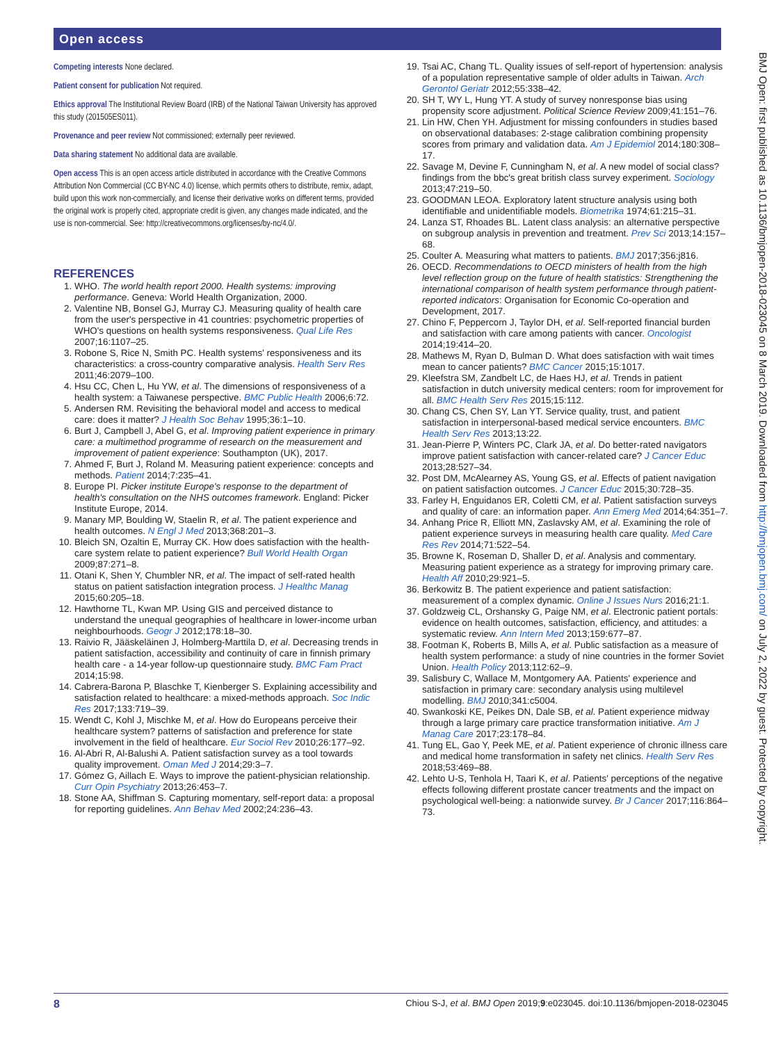Open access
Competing interests None declared.
Patient consent for publication Not required.
Ethics approval The Institutional Review Board (IRB) of the National Taiwan University has approved this study (201505ES011).
Provenance and peer review Not commissioned; externally peer reviewed.
Data sharing statement No additional data are available.
Open access This is an open access article distributed in accordance with the Creative Commons Attribution Non Commercial (CC BY-NC 4.0) license, which permits others to distribute, remix, adapt, build upon this work non-commercially, and license their derivative works on different terms, provided the original work is properly cited, appropriate credit is given, any changes made indicated, and the use is non-commercial. See: http://creativecommons.org/licenses/by-nc/4.0/.
REFERENCES
1. WHO. The world health report 2000. Health systems: improving performance. Geneva: World Health Organization, 2000.
2. Valentine NB, Bonsel GJ, Murray CJ. Measuring quality of health care from the user's perspective in 41 countries: psychometric properties of WHO's questions on health systems responsiveness. Qual Life Res 2007;16:1107–25.
3. Robone S, Rice N, Smith PC. Health systems' responsiveness and its characteristics: a cross-country comparative analysis. Health Serv Res 2011;46:2079–100.
4. Hsu CC, Chen L, Hu YW, et al. The dimensions of responsiveness of a health system: a Taiwanese perspective. BMC Public Health 2006;6:72.
5. Andersen RM. Revisiting the behavioral model and access to medical care: does it matter? J Health Soc Behav 1995;36:1–10.
6. Burt J, Campbell J, Abel G, et al. Improving patient experience in primary care: a multimethod programme of research on the measurement and improvement of patient experience: Southampton (UK), 2017.
7. Ahmed F, Burt J, Roland M. Measuring patient experience: concepts and methods. Patient 2014;7:235–41.
8. Europe PI. Picker institute Europe's response to the department of health's consultation on the NHS outcomes framework. England: Picker Institute Europe, 2014.
9. Manary MP, Boulding W, Staelin R, et al. The patient experience and health outcomes. N Engl J Med 2013;368:201–3.
10. Bleich SN, Ozaltin E, Murray CK. How does satisfaction with the health-care system relate to patient experience? Bull World Health Organ 2009;87:271–8.
11. Otani K, Shen Y, Chumbler NR, et al. The impact of self-rated health status on patient satisfaction integration process. J Healthc Manag 2015;60:205–18.
12. Hawthorne TL, Kwan MP. Using GIS and perceived distance to understand the unequal geographies of healthcare in lower-income urban neighbourhoods. Geogr J 2012;178:18–30.
13. Raivio R, Jääskeläinen J, Holmberg-Marttila D, et al. Decreasing trends in patient satisfaction, accessibility and continuity of care in finnish primary health care - a 14-year follow-up questionnaire study. BMC Fam Pract 2014;15:98.
14. Cabrera-Barona P, Blaschke T, Kienberger S. Explaining accessibility and satisfaction related to healthcare: a mixed-methods approach. Soc Indic Res 2017;133:719–39.
15. Wendt C, Kohl J, Mischke M, et al. How do Europeans perceive their healthcare system? patterns of satisfaction and preference for state involvement in the field of healthcare. Eur Sociol Rev 2010;26:177–92.
16. Al-Abri R, Al-Balushi A. Patient satisfaction survey as a tool towards quality improvement. Oman Med J 2014;29:3–7.
17. Gómez G, Aillach E. Ways to improve the patient-physician relationship. Curr Opin Psychiatry 2013;26:453–7.
18. Stone AA, Shiffman S. Capturing momentary, self-report data: a proposal for reporting guidelines. Ann Behav Med 2002;24:236–43.
19. Tsai AC, Chang TL. Quality issues of self-report of hypertension: analysis of a population representative sample of older adults in Taiwan. Arch Gerontol Geriatr 2012;55:338–42.
20. SH T, WY L, Hung YT. A study of survey nonresponse bias using propensity score adjustment. Political Science Review 2009;41:151–76.
21. Lin HW, Chen YH. Adjustment for missing confounders in studies based on observational databases: 2-stage calibration combining propensity scores from primary and validation data. Am J Epidemiol 2014;180:308–17.
22. Savage M, Devine F, Cunningham N, et al. A new model of social class? findings from the bbc's great british class survey experiment. Sociology 2013;47:219–50.
23. GOODMAN LEOA. Exploratory latent structure analysis using both identifiable and unidentifiable models. Biometrika 1974;61:215–31.
24. Lanza ST, Rhoades BL. Latent class analysis: an alternative perspective on subgroup analysis in prevention and treatment. Prev Sci 2013;14:157–68.
25. Coulter A. Measuring what matters to patients. BMJ 2017;356:j816.
26. OECD. Recommendations to OECD ministers of health from the high level reflection group on the future of health statistics: Strengthening the international comparison of health system performance through patient-reported indicators: Organisation for Economic Co-operation and Development, 2017.
27. Chino F, Peppercorn J, Taylor DH, et al. Self-reported financial burden and satisfaction with care among patients with cancer. Oncologist 2014;19:414–20.
28. Mathews M, Ryan D, Bulman D. What does satisfaction with wait times mean to cancer patients? BMC Cancer 2015;15:1017.
29. Kleefstra SM, Zandbelt LC, de Haes HJ, et al. Trends in patient satisfaction in dutch university medical centers: room for improvement for all. BMC Health Serv Res 2015;15:112.
30. Chang CS, Chen SY, Lan YT. Service quality, trust, and patient satisfaction in interpersonal-based medical service encounters. BMC Health Serv Res 2013;13:22.
31. Jean-Pierre P, Winters PC, Clark JA, et al. Do better-rated navigators improve patient satisfaction with cancer-related care? J Cancer Educ 2013;28:527–34.
32. Post DM, McAlearney AS, Young GS, et al. Effects of patient navigation on patient satisfaction outcomes. J Cancer Educ 2015;30:728–35.
33. Farley H, Enguidanos ER, Coletti CM, et al. Patient satisfaction surveys and quality of care: an information paper. Ann Emerg Med 2014;64:351–7.
34. Anhang Price R, Elliott MN, Zaslavsky AM, et al. Examining the role of patient experience surveys in measuring health care quality. Med Care Res Rev 2014;71:522–54.
35. Browne K, Roseman D, Shaller D, et al. Analysis and commentary. Measuring patient experience as a strategy for improving primary care. Health Aff 2010;29:921–5.
36. Berkowitz B. The patient experience and patient satisfaction: measurement of a complex dynamic. Online J Issues Nurs 2016;21:1.
37. Goldzweig CL, Orshansky G, Paige NM, et al. Electronic patient portals: evidence on health outcomes, satisfaction, efficiency, and attitudes: a systematic review. Ann Intern Med 2013;159:677–87.
38. Footman K, Roberts B, Mills A, et al. Public satisfaction as a measure of health system performance: a study of nine countries in the former Soviet Union. Health Policy 2013;112:62–9.
39. Salisbury C, Wallace M, Montgomery AA. Patients' experience and satisfaction in primary care: secondary analysis using multilevel modelling. BMJ 2010;341:c5004.
40. Swankoski KE, Peikes DN, Dale SB, et al. Patient experience midway through a large primary care practice transformation initiative. Am J Manag Care 2017;23:178–84.
41. Tung EL, Gao Y, Peek ME, et al. Patient experience of chronic illness care and medical home transformation in safety net clinics. Health Serv Res 2018;53:469–88.
42. Lehto U-S, Tenhola H, Taari K, et al. Patients' perceptions of the negative effects following different prostate cancer treatments and the impact on psychological well-being: a nationwide survey. Br J Cancer 2017;116:864–73.
BMJ Open: first published as 10.1136/bmjopen-2018-023045 on 8 March 2019. Downloaded from http://bmjopen.bmj.com/ on July 2, 2022 by guest. Protected by copyright.
8 Chiou S-J, et al. BMJ Open 2019;9:e023045. doi:10.1136/bmjopen-2018-023045